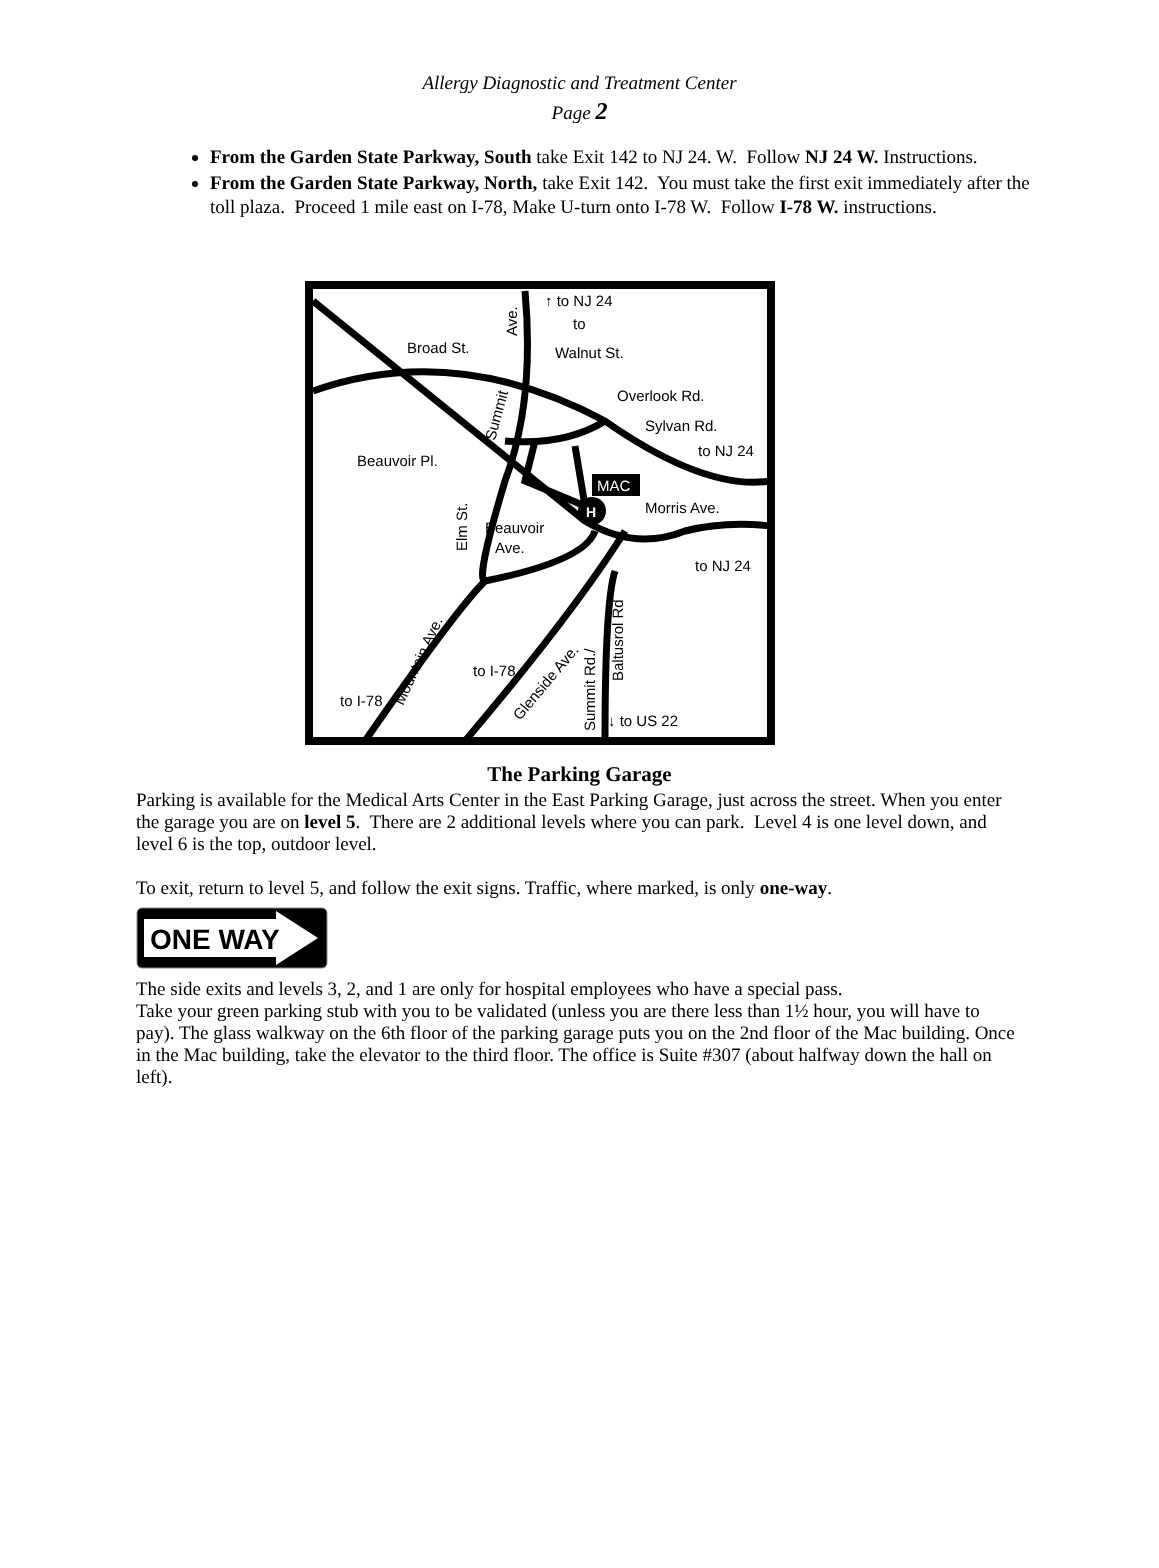Allergy Diagnostic and Treatment Center
Page 2
From the Garden State Parkway, South take Exit 142 to NJ 24. W. Follow NJ 24 W. Instructions.
From the Garden State Parkway, North, take Exit 142. You must take the first exit immediately after the toll plaza. Proceed 1 mile east on I-78, Make U-turn onto I-78 W. Follow I-78 W. instructions.
H
MAC
↑ to NJ 24
to
Walnut St.
Broad St.
Overlook Rd.
Sylvan Rd.
to NJ 24
Beauvoir Pl.
Morris Ave.
Beauvoir
Ave.
to NJ 24
to I-78
to I-78
↓ to US 22
Elm St.
Summit
Ave.
Mountain Ave.
Glenside Ave.
Summit Rd./
Baltusrol Rd
The Parking Garage
Parking is available for the Medical Arts Center in the East Parking Garage, just across the street. When you enter the garage you are on level 5. There are 2 additional levels where you can park. Level 4 is one level down, and level 6 is the top, outdoor level.
To exit, return to level 5, and follow the exit signs. Traffic, where marked, is only one-way.
ONE WAY
The side exits and levels 3, 2, and 1 are only for hospital employees who have a special pass.
Take your green parking stub with you to be validated (unless you are there less than 1½ hour, you will have to pay). The glass walkway on the 6th floor of the parking garage puts you on the 2nd floor of the Mac building. Once in the Mac building, take the elevator to the third floor. The office is Suite #307 (about halfway down the hall on left).